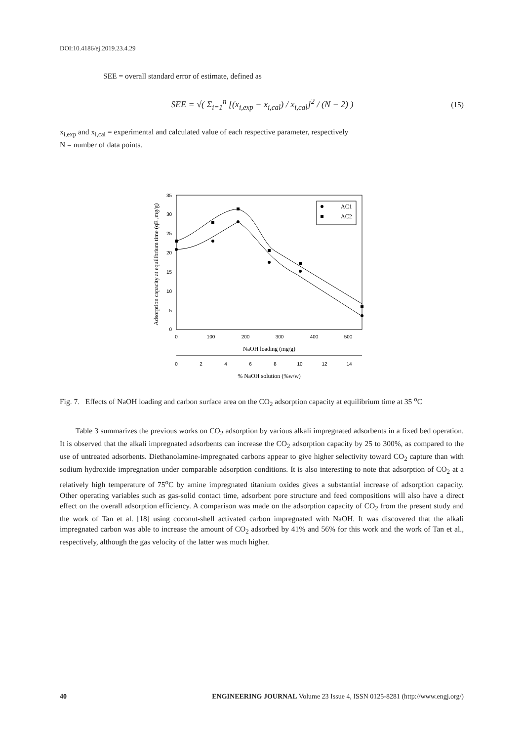DOI:10.4186/ej.2019.23.4.29
SEE = overall standard error of estimate, defined as
SEE = √( Σ<sub>i=1</sub><sup>n</sup> [(x<sub>i,exp</sub> − x<sub>i,cal</sub>) / x<sub>i,cal</sub>]<sup>2</sup> / (N − 2) ) (15)
x<sub>i,exp</sub> and x<sub>i,cal</sub> = experimental and calculated value of each respective parameter, respectively
N = number of data points.
Adsorption capacity at equilibrium time (qE ,mg/g)
35
30
25
20
15
10
5
0
0
100
200
300
400
500
NaOH loading (mg/g)
0
2
4
6
8
10
12
14
% NaOH solution (%w/w)
AC1
AC2
Fig. 7. Effects of NaOH loading and carbon surface area on the CO<sub>2</sub> adsorption capacity at equilibrium time at 35 <sup>o</sup>C
Table 3 summarizes the previous works on CO<sub>2</sub> adsorption by various alkali impregnated adsorbents in a fixed bed operation. It is observed that the alkali impregnated adsorbents can increase the CO<sub>2</sub> adsorption capacity by 25 to 300%, as compared to the use of untreated adsorbents. Diethanolamine-impregnated carbons appear to give higher selectivity toward CO<sub>2</sub> capture than with sodium hydroxide impregnation under comparable adsorption conditions. It is also interesting to note that adsorption of CO<sub>2</sub> at a relatively high temperature of 75<sup>o</sup>C by amine impregnated titanium oxides gives a substantial increase of adsorption capacity. Other operating variables such as gas-solid contact time, adsorbent pore structure and feed compositions will also have a direct effect on the overall adsorption efficiency. A comparison was made on the adsorption capacity of CO<sub>2</sub> from the present study and the work of Tan et al. [18] using coconut-shell activated carbon impregnated with NaOH. It was discovered that the alkali impregnated carbon was able to increase the amount of CO<sub>2</sub> adsorbed by 41% and 56% for this work and the work of Tan et al., respectively, although the gas velocity of the latter was much higher.
40 ENGINEERING JOURNAL Volume 23 Issue 4, ISSN 0125-8281 (http://www.engj.org/)